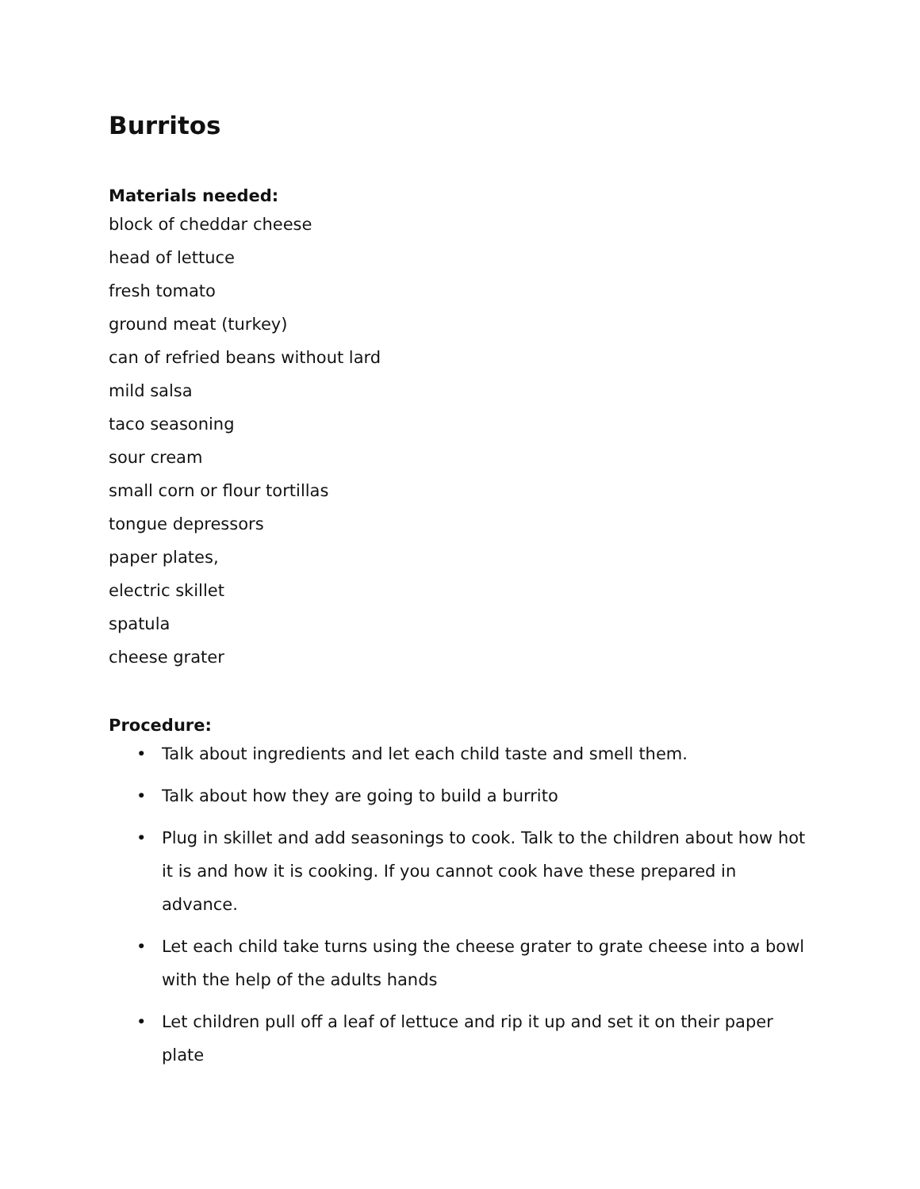Burritos
Materials needed:
block of cheddar cheese
head of lettuce
fresh tomato
ground meat (turkey)
can of refried beans without lard
mild salsa
taco seasoning
sour cream
small corn or flour tortillas
tongue depressors
paper plates,
electric skillet
spatula
cheese grater
Procedure:
• Talk about ingredients and let each child taste and smell them.
• Talk about how they are going to build a burrito
• Plug in skillet and add seasonings to cook. Talk to the children about how hot it is and how it is cooking. If you cannot cook have these prepared in advance.
• Let each child take turns using the cheese grater to grate cheese into a bowl with the help of the adults hands
• Let children pull off a leaf of lettuce and rip it up and set it on their paper plate